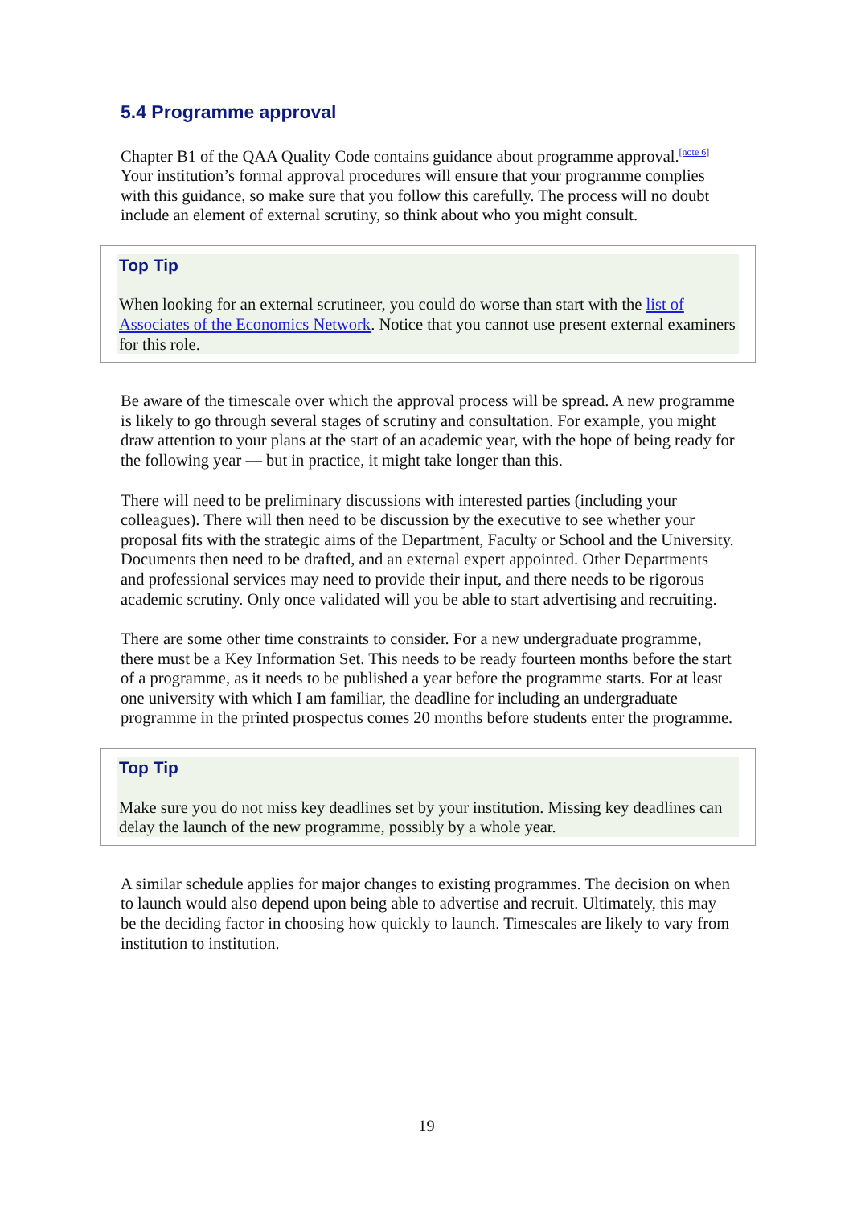5.4 Programme approval
Chapter B1 of the QAA Quality Code contains guidance about programme approval.<sup>[note 6]</sup> Your institution’s formal approval procedures will ensure that your programme complies with this guidance, so make sure that you follow this carefully. The process will no doubt include an element of external scrutiny, so think about who you might consult.
Top Tip
When looking for an external scrutineer, you could do worse than start with the list of Associates of the Economics Network. Notice that you cannot use present external examiners for this role.
Be aware of the timescale over which the approval process will be spread. A new programme is likely to go through several stages of scrutiny and consultation. For example, you might draw attention to your plans at the start of an academic year, with the hope of being ready for the following year — but in practice, it might take longer than this.
There will need to be preliminary discussions with interested parties (including your colleagues). There will then need to be discussion by the executive to see whether your proposal fits with the strategic aims of the Department, Faculty or School and the University. Documents then need to be drafted, and an external expert appointed. Other Departments and professional services may need to provide their input, and there needs to be rigorous academic scrutiny. Only once validated will you be able to start advertising and recruiting.
There are some other time constraints to consider. For a new undergraduate programme, there must be a Key Information Set. This needs to be ready fourteen months before the start of a programme, as it needs to be published a year before the programme starts. For at least one university with which I am familiar, the deadline for including an undergraduate programme in the printed prospectus comes 20 months before students enter the programme.
Top Tip
Make sure you do not miss key deadlines set by your institution. Missing key deadlines can delay the launch of the new programme, possibly by a whole year.
A similar schedule applies for major changes to existing programmes. The decision on when to launch would also depend upon being able to advertise and recruit. Ultimately, this may be the deciding factor in choosing how quickly to launch. Timescales are likely to vary from institution to institution.
19